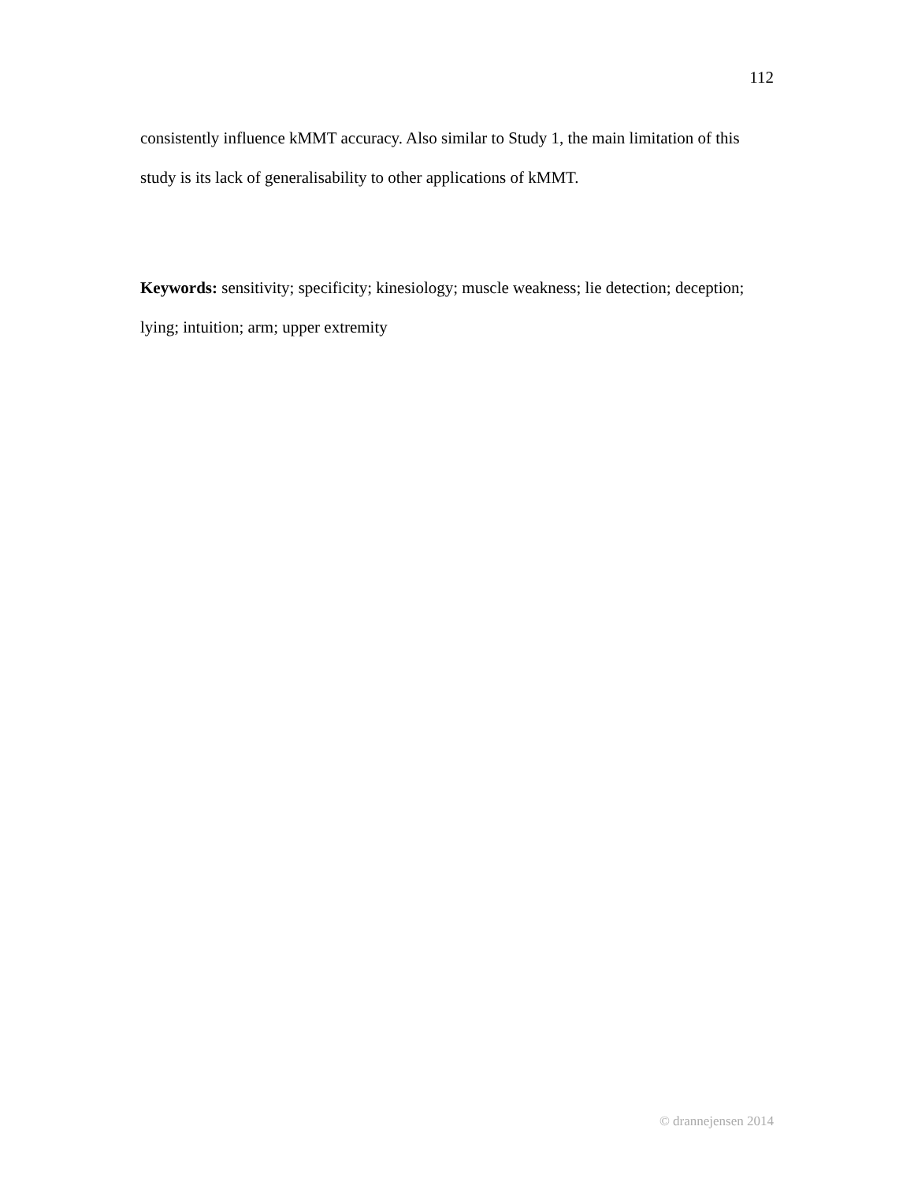112
consistently influence kMMT accuracy. Also similar to Study 1, the main limitation of this study is its lack of generalisability to other applications of kMMT.
Keywords: sensitivity; specificity; kinesiology; muscle weakness; lie detection; deception; lying; intuition; arm; upper extremity
© drannejensen 2014